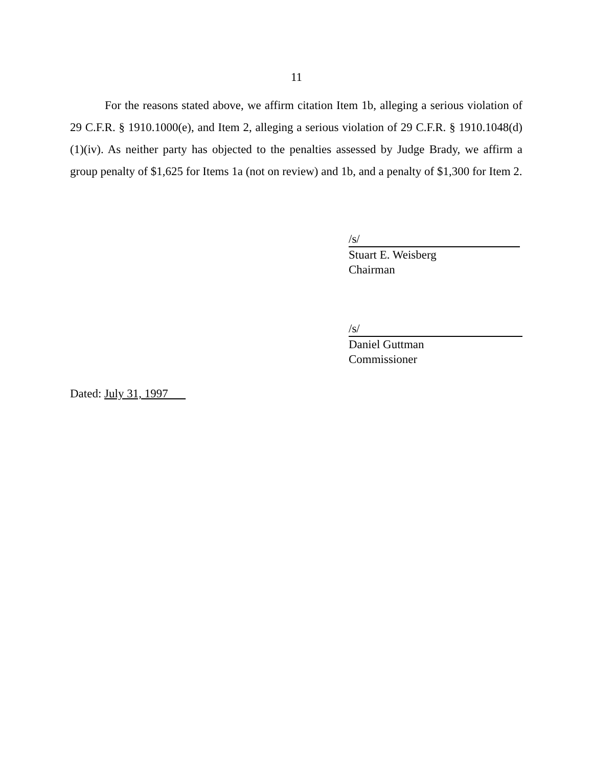11
For the reasons stated above, we affirm citation Item 1b, alleging a serious violation of 29 C.F.R. § 1910.1000(e), and Item 2, alleging a serious violation of 29 C.F.R. § 1910.1048(d)(1)(iv). As neither party has objected to the penalties assessed by Judge Brady, we affirm a group penalty of $1,625 for Items 1a (not on review) and 1b, and a penalty of $1,300 for Item 2.
/s/
Stuart E. Weisberg
Chairman
/s/
Daniel Guttman
Commissioner
Dated: July 31, 1997